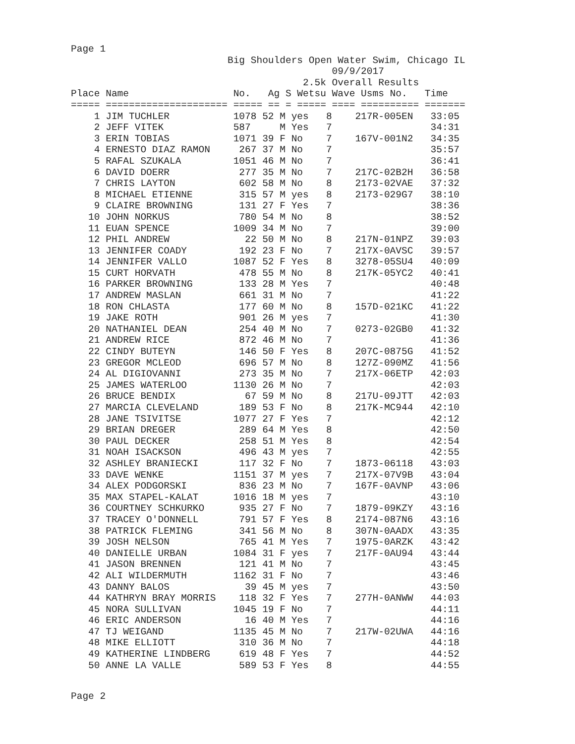Page 1
                           Big Shoulders Open Water Swim, Chicago IL
                                             09/9/2017
                                        2.5k Overall Results
Place Name                  No.   Ag S Wetsu Wave Usms No.   Time
===== ===================== ===== == = ===== ==== ========== =======
    1 JIM TUCHLER           1078 52 M yes   8    217R-005EN   33:05
    2 JEFF VITEK            587     M Yes   7                 34:31
    3 ERIN TOBIAS           1071 39 F No    7    167V-001N2   34:35
    4 ERNESTO DIAZ RAMON     267 37 M No    7                 35:57
    5 RAFAL SZUKALA         1051 46 M No    7                 36:41
    6 DAVID DOERR            277 35 M No    7    217C-02B2H   36:58
    7 CHRIS LAYTON           602 58 M No    8    2173-02VAE   37:32
    8 MICHAEL ETIENNE        315 57 M yes   8    2173-029G7   38:10
    9 CLAIRE BROWNING        131 27 F Yes   7                 38:36
   10 JOHN NORKUS            780 54 M No    8                 38:52
   11 EUAN SPENCE           1009 34 M No    7                 39:00
   12 PHIL ANDREW             22 50 M No    8    217N-01NPZ   39:03
   13 JENNIFER COADY         192 23 F No    7    217X-0AVSC   39:57
   14 JENNIFER VALLO        1087 52 F Yes   8    3278-05SU4   40:09
   15 CURT HORVATH           478 55 M No    8    217K-05YC2   40:41
   16 PARKER BROWNING        133 28 M Yes   7                 40:48
   17 ANDREW MASLAN          661 31 M No    7                 41:22
   18 RON CHLASTA            177 60 M No    8    157D-021KC   41:22
   19 JAKE ROTH              901 26 M yes   7                 41:30
   20 NATHANIEL DEAN         254 40 M No    7    0273-02GB0   41:32
   21 ANDREW RICE            872 46 M No    7                 41:36
   22 CINDY BUTEYN           146 50 F Yes   8    207C-0875G   41:52
   23 GREGOR MCLEOD          696 57 M No    8    127Z-090MZ   41:56
   24 AL DIGIOVANNI          273 35 M No    7    217X-06ETP   42:03
   25 JAMES WATERLOO        1130 26 M No    7                 42:03
   26 BRUCE BENDIX            67 59 M No    8    217U-09JTT   42:03
   27 MARCIA CLEVELAND       189 53 F No    8    217K-MC944   42:10
   28 JANE TSIVITSE         1077 27 F Yes   7                 42:12
   29 BRIAN DREGER           289 64 M Yes   8                 42:50
   30 PAUL DECKER            258 51 M Yes   8                 42:54
   31 NOAH ISACKSON          496 43 M yes   7                 42:55
   32 ASHLEY BRANIECKI       117 32 F No    7    1873-06118   43:03
   33 DAVE WENKE            1151 37 M yes   7    217X-07V9B   43:04
   34 ALEX PODGORSKI         836 23 M No    7    167F-0AVNP   43:06
   35 MAX STAPEL-KALAT      1016 18 M yes   7                 43:10
   36 COURTNEY SCHKURKO      935 27 F No    7    1879-09KZY   43:16
   37 TRACEY O'DONNELL       791 57 F Yes   8    2174-087N6   43:16
   38 PATRICK FLEMING        341 56 M No    8    307N-0AADX   43:35
   39 JOSH NELSON            765 41 M Yes   7    1975-0ARZK   43:42
   40 DANIELLE URBAN        1084 31 F yes   7    217F-0AU94   43:44
   41 JASON BRENNEN          121 41 M No    7                 43:45
   42 ALI WILDERMUTH        1162 31 F No    7                 43:46
   43 DANNY BALOS             39 45 M yes   7                 43:50
   44 KATHRYN BRAY MORRIS    118 32 F Yes   7    277H-0ANWW   44:03
   45 NORA SULLIVAN         1045 19 F No    7                 44:11
   46 ERIC ANDERSON           16 40 M Yes   7                 44:16
   47 TJ WEIGAND            1135 45 M No    7    217W-02UWA   44:16
   48 MIKE ELLIOTT           310 36 M No    7                 44:18
   49 KATHERINE LINDBERG     619 48 F Yes   7                 44:52
   50 ANNE LA VALLE          589 53 F Yes   8                 44:55
Page 2